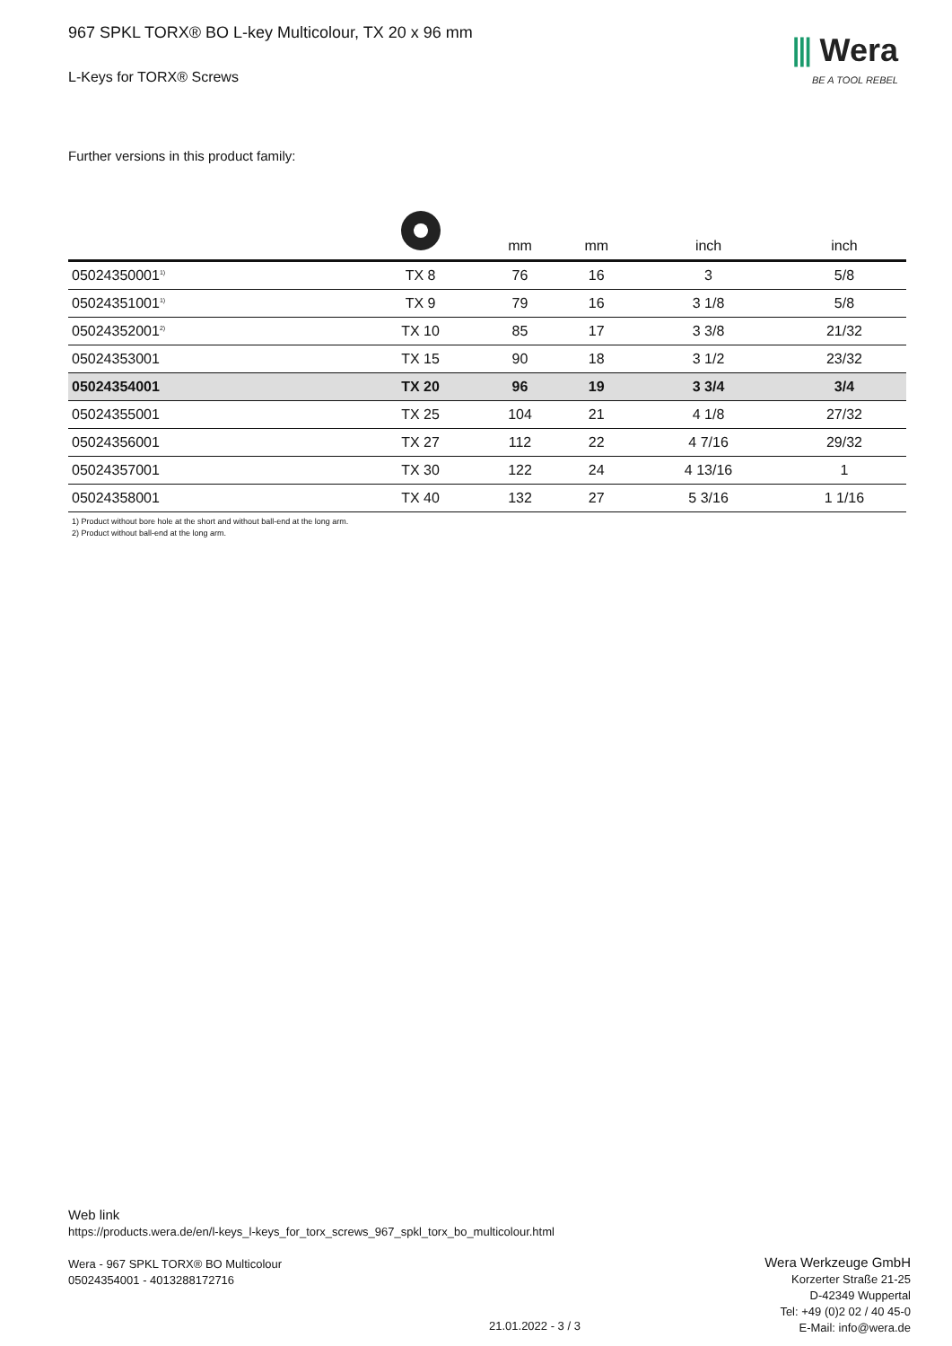⫴ Wera
BE A TOOL REBEL
967 SPKL TORX® BO L-key Multicolour, TX 20 x 96 mm
L-Keys for TORX® Screws
Further versions in this product family:
| | | mm | mm | inch | inch |
| --- | --- | --- | --- | --- | --- |
| 05024350001<sup>1)</sup> | TX 8 | 76 | 16 | 3 | 5/8 |
| 05024351001<sup>1)</sup> | TX 9 | 79 | 16 | 3 1/8 | 5/8 |
| 05024352001<sup>2)</sup> | TX 10 | 85 | 17 | 3 3/8 | 21/32 |
| 05024353001 | TX 15 | 90 | 18 | 3 1/2 | 23/32 |
| 05024354001 | TX 20 | 96 | 19 | 3 3/4 | 3/4 |
| 05024355001 | TX 25 | 104 | 21 | 4 1/8 | 27/32 |
| 05024356001 | TX 27 | 112 | 22 | 4 7/16 | 29/32 |
| 05024357001 | TX 30 | 122 | 24 | 4 13/16 | 1 |
| 05024358001 | TX 40 | 132 | 27 | 5 3/16 | 1 1/16 |
1) Product without bore hole at the short and without ball-end at the long arm.
2) Product without ball-end at the long arm.
Web link
https://products.wera.de/en/l-keys_l-keys_for_torx_screws_967_spkl_torx_bo_multicolour.html
Wera - 967 SPKL TORX® BO Multicolour
05024354001 - 4013288172716
Wera Werkzeuge GmbH
Korzerter Straße 21-25
D-42349 Wuppertal
Tel: +49 (0)2 02 / 40 45-0
E-Mail: info@wera.de
21.01.2022 - 3 / 3